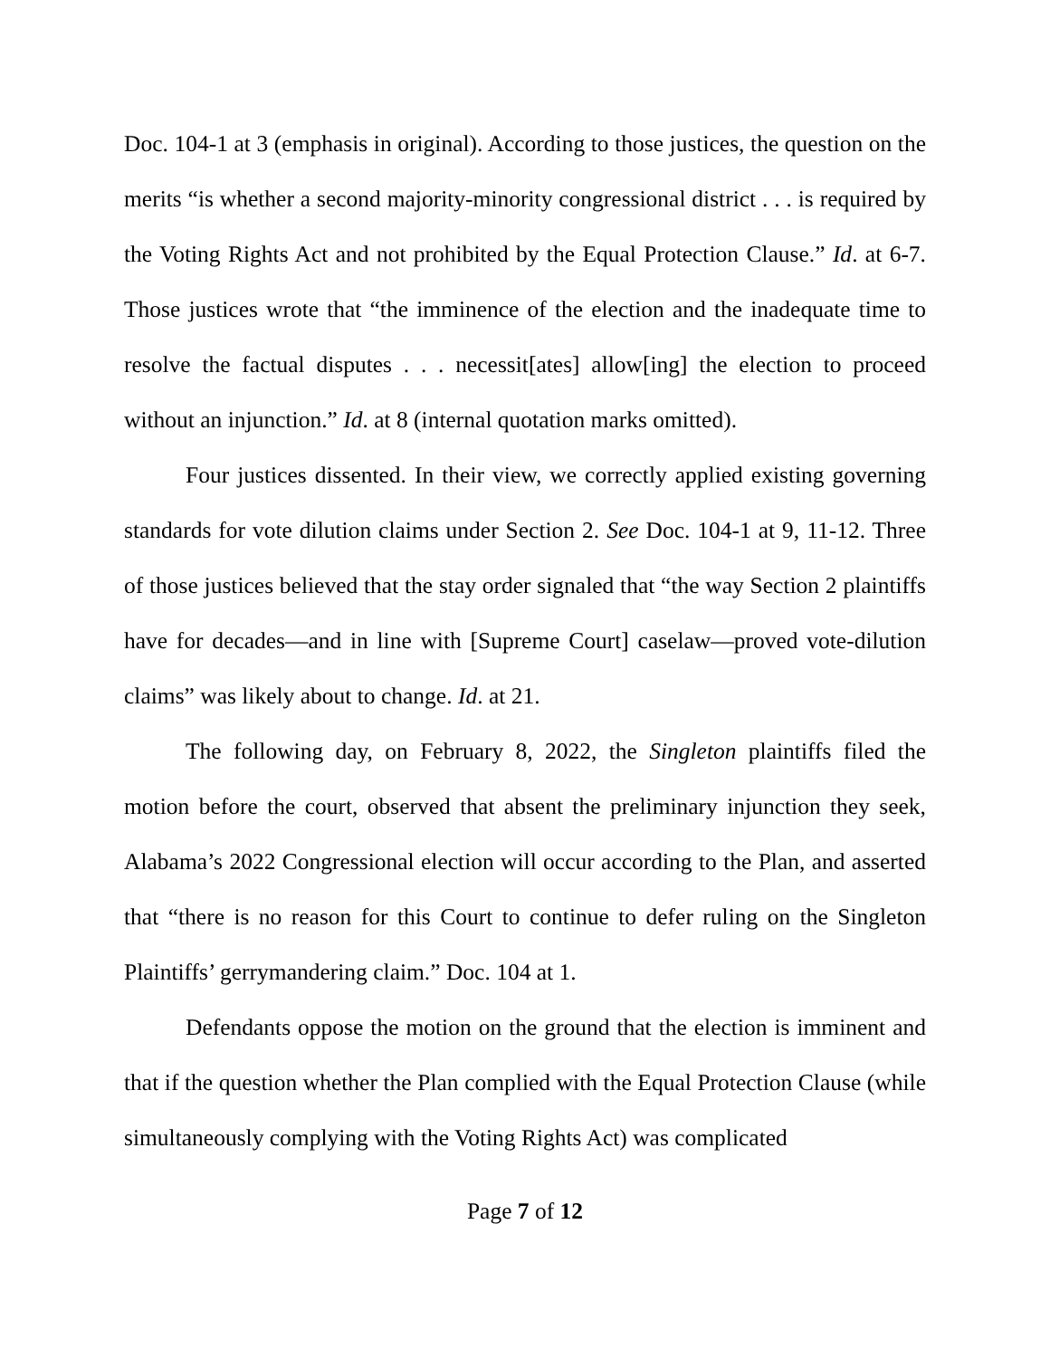Doc. 104-1 at 3 (emphasis in original). According to those justices, the question on the merits “is whether a second majority-minority congressional district . . . is required by the Voting Rights Act and not prohibited by the Equal Protection Clause.” Id. at 6-7. Those justices wrote that “the imminence of the election and the inadequate time to resolve the factual disputes . . . necessit[ates] allow[ing] the election to proceed without an injunction.” Id. at 8 (internal quotation marks omitted).
Four justices dissented. In their view, we correctly applied existing governing standards for vote dilution claims under Section 2. See Doc. 104-1 at 9, 11-12. Three of those justices believed that the stay order signaled that “the way Section 2 plaintiffs have for decades—and in line with [Supreme Court] caselaw—proved vote-dilution claims” was likely about to change. Id. at 21.
The following day, on February 8, 2022, the Singleton plaintiffs filed the motion before the court, observed that absent the preliminary injunction they seek, Alabama’s 2022 Congressional election will occur according to the Plan, and asserted that “there is no reason for this Court to continue to defer ruling on the Singleton Plaintiffs’ gerrymandering claim.” Doc. 104 at 1.
Defendants oppose the motion on the ground that the election is imminent and that if the question whether the Plan complied with the Equal Protection Clause (while simultaneously complying with the Voting Rights Act) was complicated
Page 7 of 12